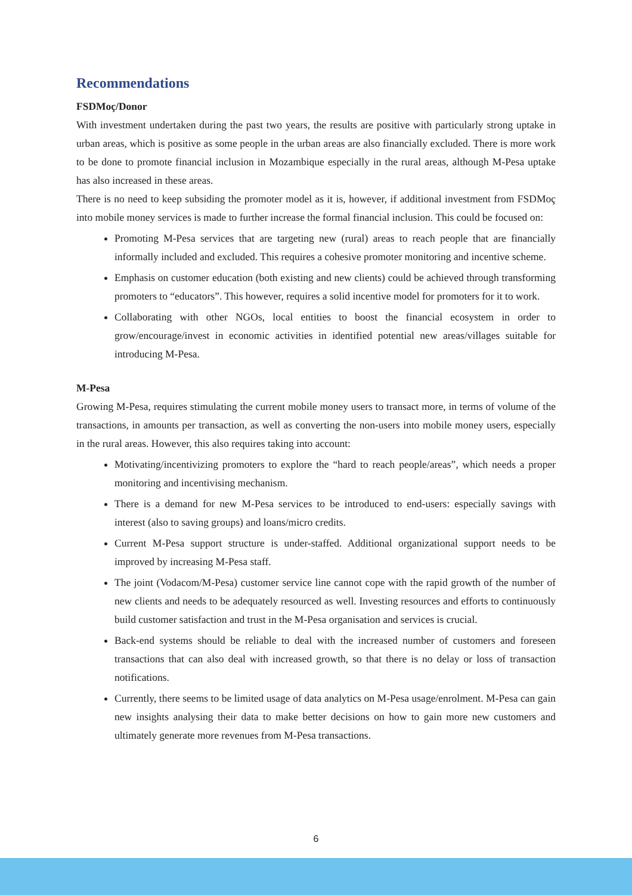Recommendations
FSDMoç/Donor
With investment undertaken during the past two years, the results are positive with particularly strong uptake in urban areas, which is positive as some people in the urban areas are also financially excluded. There is more work to be done to promote financial inclusion in Mozambique especially in the rural areas, although M-Pesa uptake has also increased in these areas.
There is no need to keep subsiding the promoter model as it is, however, if additional investment from FSDMoç into mobile money services is made to further increase the formal financial inclusion. This could be focused on:
Promoting M-Pesa services that are targeting new (rural) areas to reach people that are financially informally included and excluded. This requires a cohesive promoter monitoring and incentive scheme.
Emphasis on customer education (both existing and new clients) could be achieved through transforming promoters to “educators”. This however, requires a solid incentive model for promoters for it to work.
Collaborating with other NGOs, local entities to boost the financial ecosystem in order to grow/encourage/invest in economic activities in identified potential new areas/villages suitable for introducing M-Pesa.
M-Pesa
Growing M-Pesa, requires stimulating the current mobile money users to transact more, in terms of volume of the transactions, in amounts per transaction, as well as converting the non-users into mobile money users, especially in the rural areas. However, this also requires taking into account:
Motivating/incentivizing promoters to explore the “hard to reach people/areas”, which needs a proper monitoring and incentivising mechanism.
There is a demand for new M-Pesa services to be introduced to end-users: especially savings with interest (also to saving groups) and loans/micro credits.
Current M-Pesa support structure is under-staffed. Additional organizational support needs to be improved by increasing M-Pesa staff.
The joint (Vodacom/M-Pesa) customer service line cannot cope with the rapid growth of the number of new clients and needs to be adequately resourced as well. Investing resources and efforts to continuously build customer satisfaction and trust in the M-Pesa organisation and services is crucial.
Back-end systems should be reliable to deal with the increased number of customers and foreseen transactions that can also deal with increased growth, so that there is no delay or loss of transaction notifications.
Currently, there seems to be limited usage of data analytics on M-Pesa usage/enrolment. M-Pesa can gain new insights analysing their data to make better decisions on how to gain more new customers and ultimately generate more revenues from M-Pesa transactions.
6